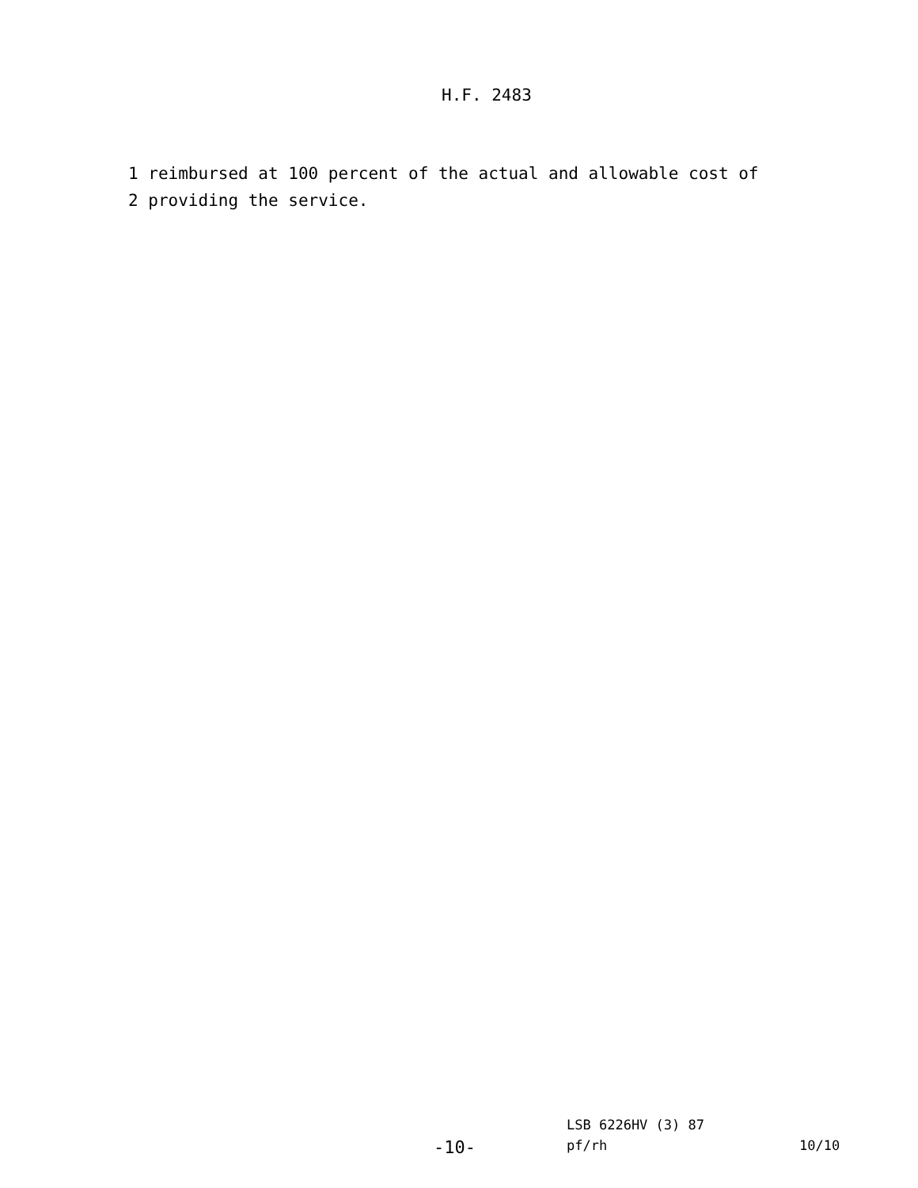H.F. 2483
1 reimbursed at 100 percent of the actual and allowable cost of
2 providing the service.
LSB 6226HV (3) 87
-10- pf/rh 10/10